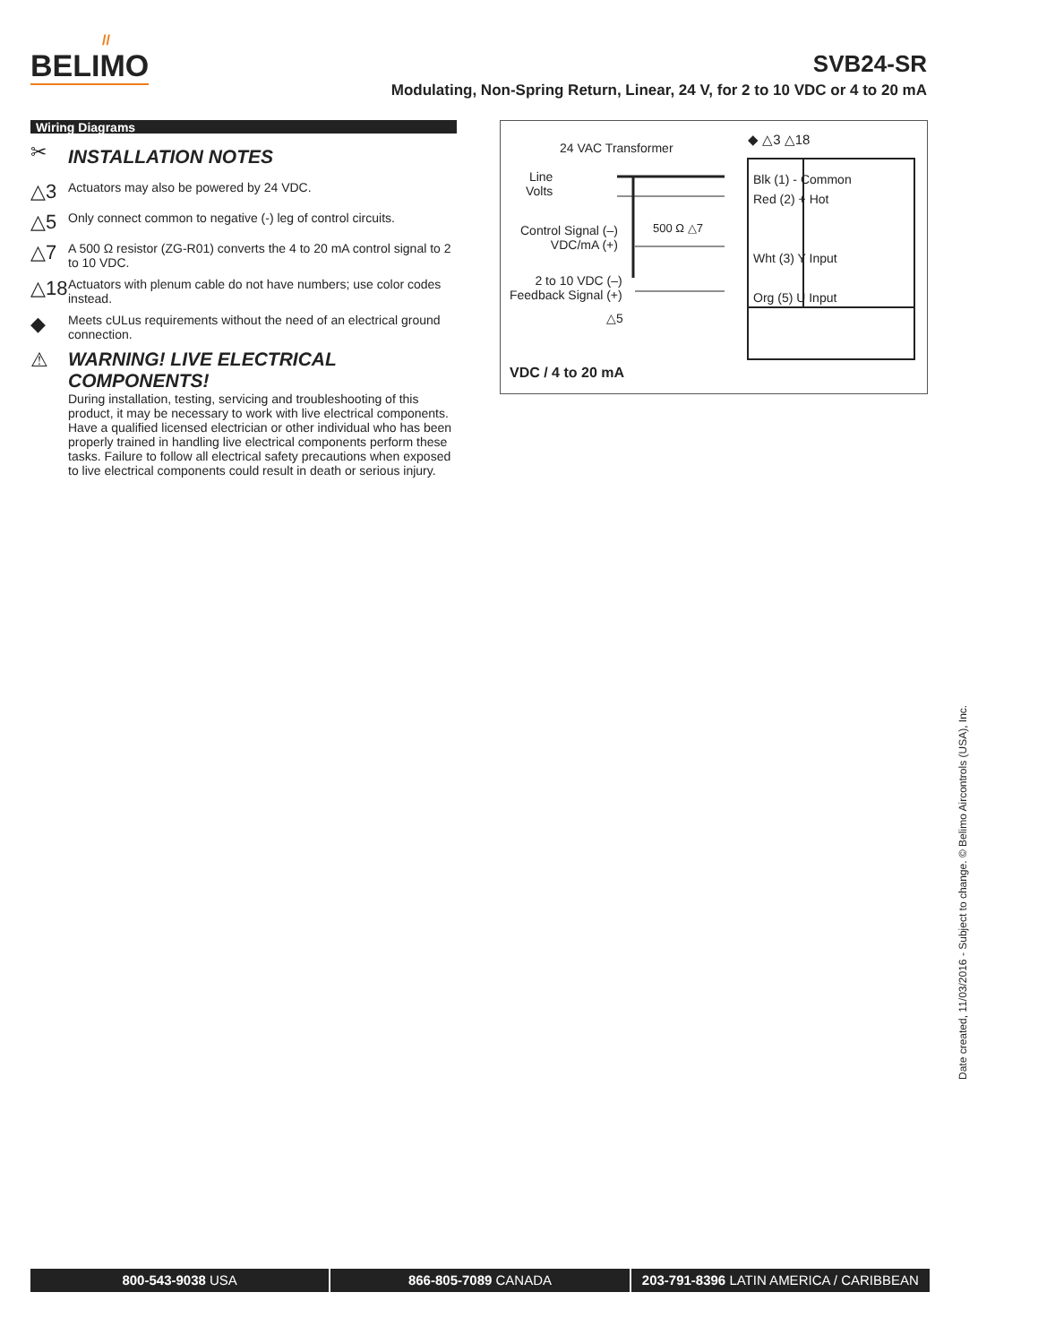//
BELIMO
SVB24-SR
Modulating, Non-Spring Return, Linear, 24 V, for 2 to 10 VDC or 4 to 20 mA
Wiring Diagrams
✂
INSTALLATION NOTES
△3 Actuators may also be powered by 24 VDC.
△5 Only connect common to negative (-) leg of control circuits.
△7 A 500 Ω resistor (ZG-R01) converts the 4 to 20 mA control signal to 2 to 10 VDC.
△18 Actuators with plenum cable do not have numbers; use color codes instead.
◆ Meets cULus requirements without the need of an electrical ground connection.
⚠ WARNING! LIVE ELECTRICAL COMPONENTS!
During installation, testing, servicing and troubleshooting of this product, it may be necessary to work with live electrical components. Have a qualified licensed electrician or other individual who has been properly trained in handling live electrical components perform these tasks. Failure to follow all electrical safety precautions when exposed to live electrical components could result in death or serious injury.
24 VAC Transformer
Line
Volts
Control Signal (–)
VDC/mA (+)
500 Ω △7
2 to 10 VDC (–)
Feedback Signal (+)
△5
◆ △3 △18
Blk (1) - Common
Red (2) + Hot
Wht (3) Y Input
Org (5) U Input
VDC / 4 to 20 mA
Date created, 11/03/2016 - Subject to change. © Belimo Aircontrols (USA), Inc.
800-543-9038 USA 866-805-7089 CANADA 203-791-8396 LATIN AMERICA / CARIBBEAN